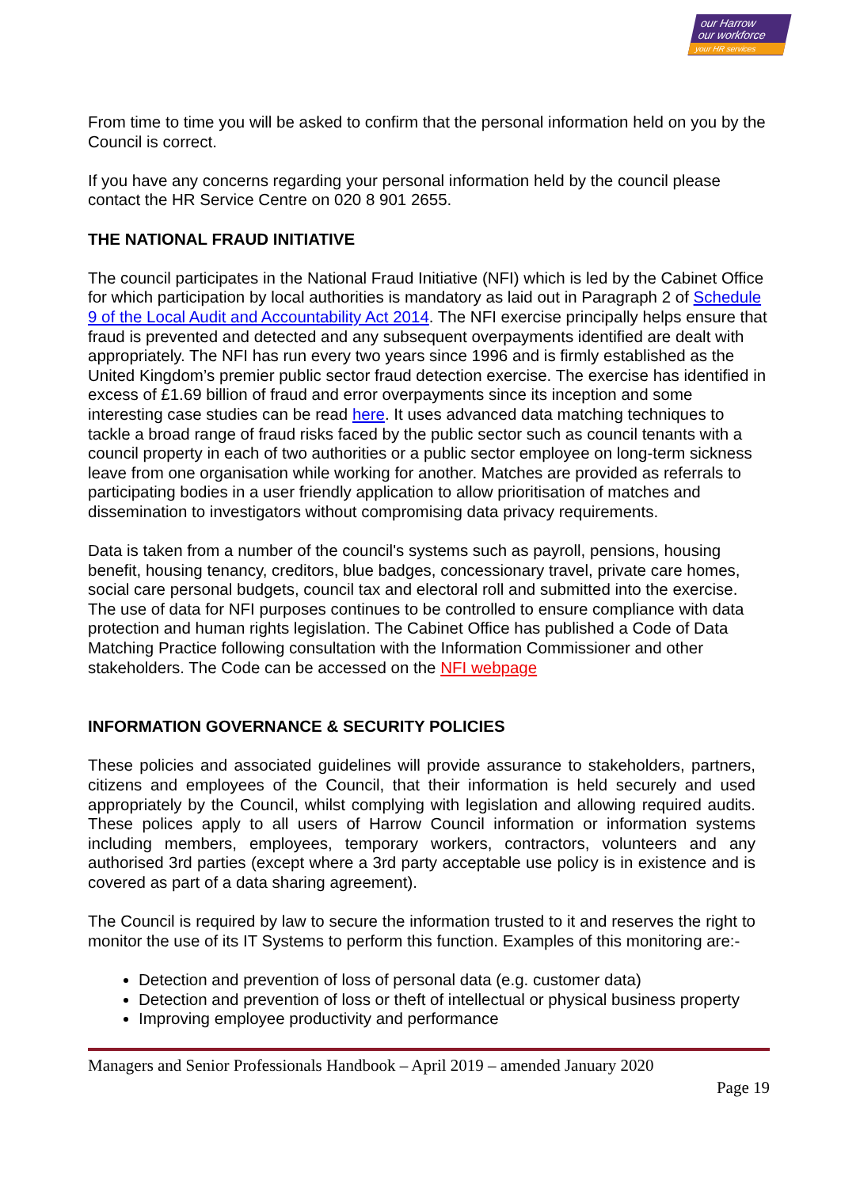our Harrow
our workforce
your HR services
From time to time you will be asked to confirm that the personal information held on you by the Council is correct.
If you have any concerns regarding your personal information held by the council please contact the HR Service Centre on 020 8 901 2655.
THE NATIONAL FRAUD INITIATIVE
The council participates in the National Fraud Initiative (NFI) which is led by the Cabinet Office for which participation by local authorities is mandatory as laid out in Paragraph 2 of Schedule 9 of the Local Audit and Accountability Act 2014. The NFI exercise principally helps ensure that fraud is prevented and detected and any subsequent overpayments identified are dealt with appropriately. The NFI has run every two years since 1996 and is firmly established as the United Kingdom’s premier public sector fraud detection exercise. The exercise has identified in excess of £1.69 billion of fraud and error overpayments since its inception and some interesting case studies can be read here. It uses advanced data matching techniques to tackle a broad range of fraud risks faced by the public sector such as council tenants with a council property in each of two authorities or a public sector employee on long-term sickness leave from one organisation while working for another. Matches are provided as referrals to participating bodies in a user friendly application to allow prioritisation of matches and dissemination to investigators without compromising data privacy requirements.
Data is taken from a number of the council's systems such as payroll, pensions, housing benefit, housing tenancy, creditors, blue badges, concessionary travel, private care homes, social care personal budgets, council tax and electoral roll and submitted into the exercise. The use of data for NFI purposes continues to be controlled to ensure compliance with data protection and human rights legislation. The Cabinet Office has published a Code of Data Matching Practice following consultation with the Information Commissioner and other stakeholders. The Code can be accessed on the NFI webpage
INFORMATION GOVERNANCE & SECURITY POLICIES
These policies and associated guidelines will provide assurance to stakeholders, partners, citizens and employees of the Council, that their information is held securely and used appropriately by the Council, whilst complying with legislation and allowing required audits. These polices apply to all users of Harrow Council information or information systems including members, employees, temporary workers, contractors, volunteers and any authorised 3rd parties (except where a 3rd party acceptable use policy is in existence and is covered as part of a data sharing agreement).
The Council is required by law to secure the information trusted to it and reserves the right to monitor the use of its IT Systems to perform this function. Examples of this monitoring are:-
Detection and prevention of loss of personal data (e.g. customer data)
Detection and prevention of loss or theft of intellectual or physical business property
Improving employee productivity and performance
Managers and Senior Professionals Handbook – April 2019 – amended January 2020
Page 19